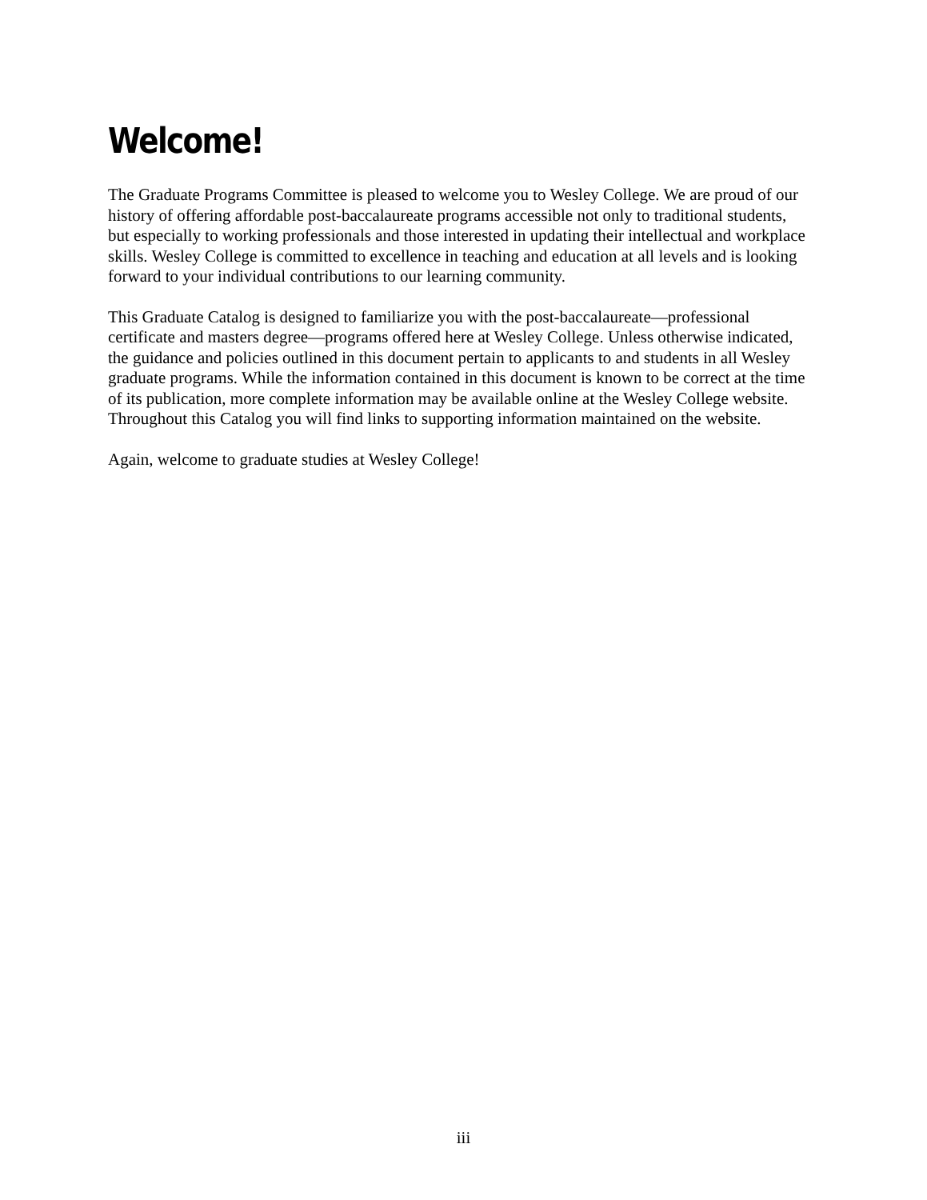Welcome!
The Graduate Programs Committee is pleased to welcome you to Wesley College. We are proud of our history of offering affordable post-baccalaureate programs accessible not only to traditional students, but especially to working professionals and those interested in updating their intellectual and workplace skills. Wesley College is committed to excellence in teaching and education at all levels and is looking forward to your individual contributions to our learning community.
This Graduate Catalog is designed to familiarize you with the post-baccalaureate—professional certificate and masters degree—programs offered here at Wesley College. Unless otherwise indicated, the guidance and policies outlined in this document pertain to applicants to and students in all Wesley graduate programs. While the information contained in this document is known to be correct at the time of its publication, more complete information may be available online at the Wesley College website. Throughout this Catalog you will find links to supporting information maintained on the website.
Again, welcome to graduate studies at Wesley College!
iii